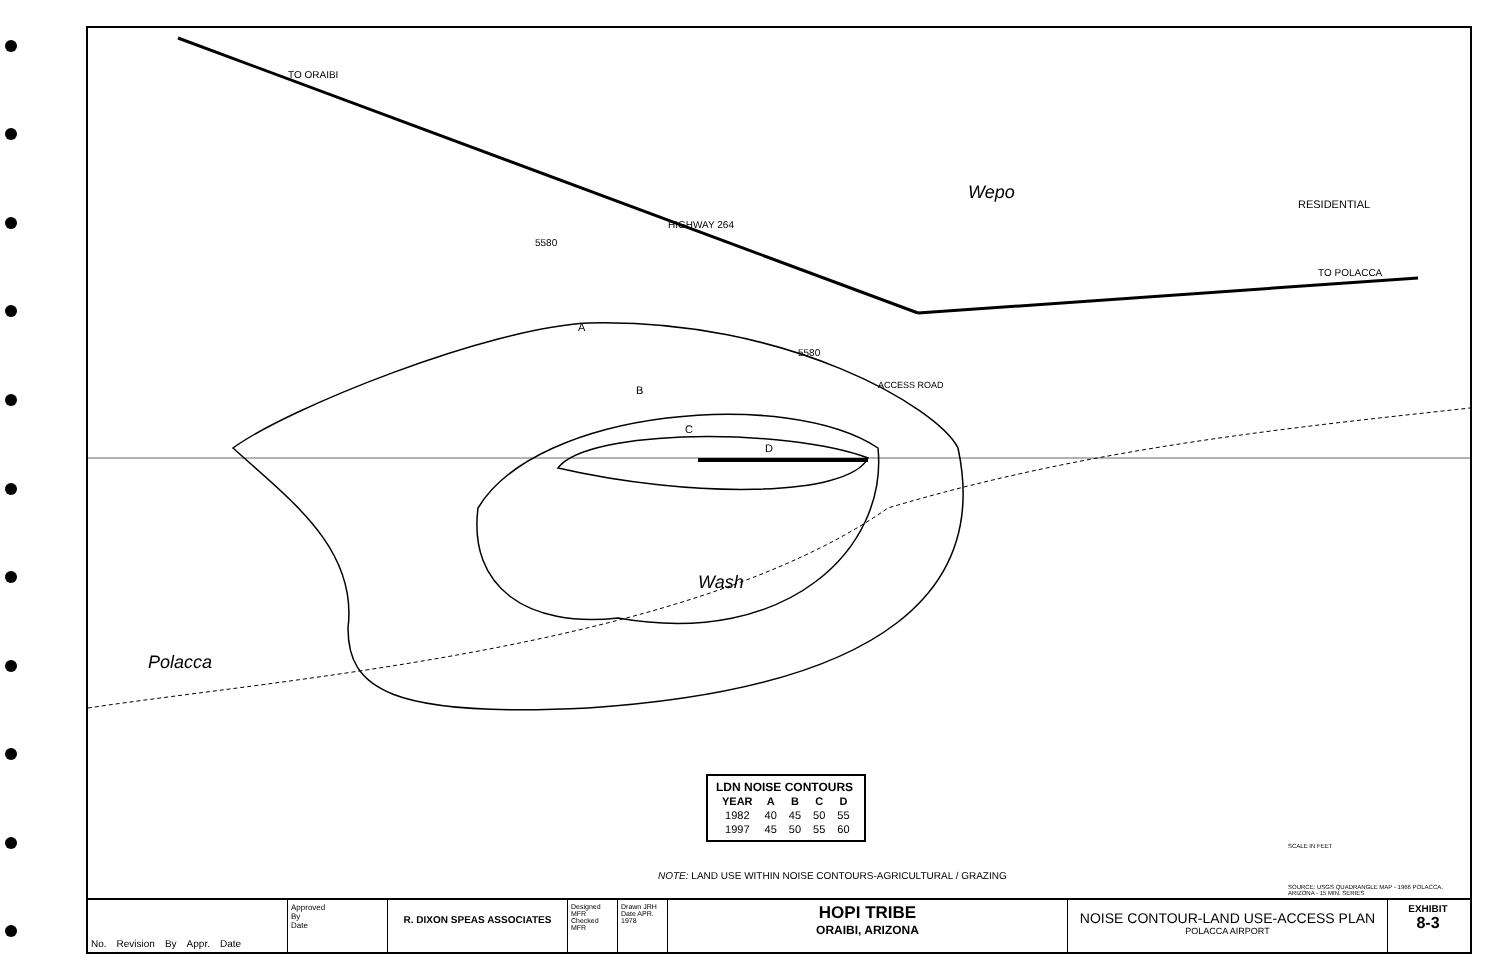TO ORAIBI
HIGHWAY 264
TO POLACCA
RESIDENTIAL
Wepo
Polacca
Wash
ACCESS ROAD
A
B
C
D
5580
5580
SCALE IN FEET
LDN NOISE CONTOURS
| YEAR | A | B | C | D |
| --- | --- | --- | --- | --- |
| 1982 | 40 | 45 | 50 | 55 |
| 1997 | 45 | 50 | 55 | 60 |
NOTE: LAND USE WITHIN NOISE CONTOURS-AGRICULTURAL / GRAZING
SOURCE: USGS QUADRANGLE MAP - 1966 POLACCA, ARIZONA - 15 MIN. SERIES
No. Revision By Appr. Date
Approved
By
Date
R. DIXON SPEAS ASSOCIATES
Designed MFR
Checked MFR
Drawn JRH
Date APR. 1978
HOPI TRIBE
ORAIBI, ARIZONA
NOISE CONTOUR-LAND USE-ACCESS PLAN
POLACCA AIRPORT
EXHIBIT
8-3